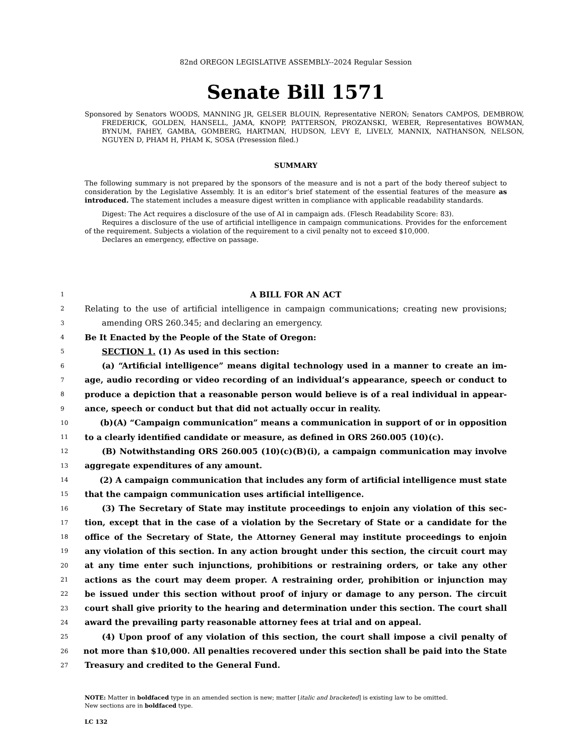82nd OREGON LEGISLATIVE ASSEMBLY--2024 Regular Session
Senate Bill 1571
Sponsored by Senators WOODS, MANNING JR, GELSER BLOUIN, Representative NERON; Senators CAMPOS, DEMBROW, FREDERICK, GOLDEN, HANSELL, JAMA, KNOPP, PATTERSON, PROZANSKI, WEBER, Representatives BOWMAN, BYNUM, FAHEY, GAMBA, GOMBERG, HARTMAN, HUDSON, LEVY E, LIVELY, MANNIX, NATHANSON, NELSON, NGUYEN D, PHAM H, PHAM K, SOSA (Presession filed.)
SUMMARY
The following summary is not prepared by the sponsors of the measure and is not a part of the body thereof subject to consideration by the Legislative Assembly. It is an editor’s brief statement of the essential features of the measure as introduced. The statement includes a measure digest written in compliance with applicable readability standards.
Digest: The Act requires a disclosure of the use of AI in campaign ads. (Flesch Readability Score: 83).
Requires a disclosure of the use of artificial intelligence in campaign communications. Provides for the enforcement of the requirement. Subjects a violation of the requirement to a civil penalty not to exceed $10,000.
Declares an emergency, effective on passage.
1 A BILL FOR AN ACT
2 Relating to the use of artificial intelligence in campaign communications; creating new provisions;
3 amending ORS 260.345; and declaring an emergency.
4 Be It Enacted by the People of the State of Oregon:
5 SECTION 1. (1) As used in this section:
6 (a) “Artificial intelligence” means digital technology used in a manner to create an im-
7 age, audio recording or video recording of an individual’s appearance, speech or conduct to
8 produce a depiction that a reasonable person would believe is of a real individual in appear-
9 ance, speech or conduct but that did not actually occur in reality.
10 (b)(A) “Campaign communication” means a communication in support of or in opposition
11 to a clearly identified candidate or measure, as defined in ORS 260.005 (10)(c).
12 (B) Notwithstanding ORS 260.005 (10)(c)(B)(i), a campaign communication may involve
13 aggregate expenditures of any amount.
14 (2) A campaign communication that includes any form of artificial intelligence must state
15 that the campaign communication uses artificial intelligence.
16 (3) The Secretary of State may institute proceedings to enjoin any violation of this sec-
17 tion, except that in the case of a violation by the Secretary of State or a candidate for the
18 office of the Secretary of State, the Attorney General may institute proceedings to enjoin
19 any violation of this section. In any action brought under this section, the circuit court may
20 at any time enter such injunctions, prohibitions or restraining orders, or take any other
21 actions as the court may deem proper. A restraining order, prohibition or injunction may
22 be issued under this section without proof of injury or damage to any person. The circuit
23 court shall give priority to the hearing and determination under this section. The court shall
24 award the prevailing party reasonable attorney fees at trial and on appeal.
25 (4) Upon proof of any violation of this section, the court shall impose a civil penalty of
26 not more than $10,000. All penalties recovered under this section shall be paid into the State
27 Treasury and credited to the General Fund.
NOTE: Matter in boldfaced type in an amended section is new; matter [italic and bracketed] is existing law to be omitted.
New sections are in boldfaced type.
LC 132